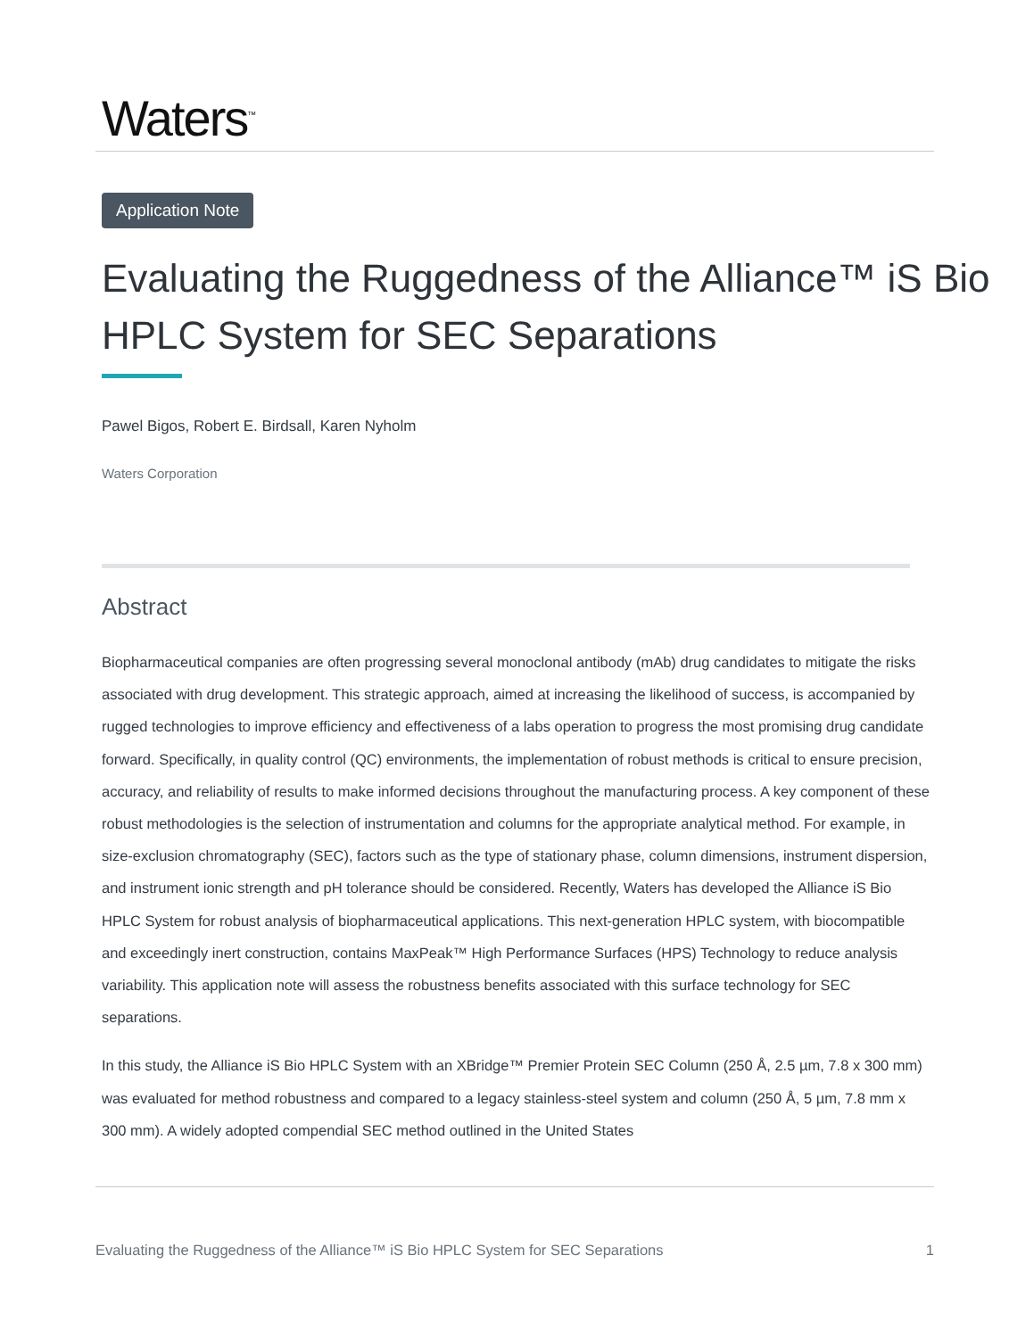Waters<sup>™</sup>
Application Note
Evaluating the Ruggedness of the Alliance™ iS Bio HPLC System for SEC Separations
Pawel Bigos, Robert E. Birdsall, Karen Nyholm
Waters Corporation
Abstract
Biopharmaceutical companies are often progressing several monoclonal antibody (mAb) drug candidates to mitigate the risks associated with drug development. This strategic approach, aimed at increasing the likelihood of success, is accompanied by rugged technologies to improve efficiency and effectiveness of a labs operation to progress the most promising drug candidate forward. Specifically, in quality control (QC) environments, the implementation of robust methods is critical to ensure precision, accuracy, and reliability of results to make informed decisions throughout the manufacturing process. A key component of these robust methodologies is the selection of instrumentation and columns for the appropriate analytical method. For example, in size-exclusion chromatography (SEC), factors such as the type of stationary phase, column dimensions, instrument dispersion, and instrument ionic strength and pH tolerance should be considered. Recently, Waters has developed the Alliance iS Bio HPLC System for robust analysis of biopharmaceutical applications. This next-generation HPLC system, with biocompatible and exceedingly inert construction, contains MaxPeak™ High Performance Surfaces (HPS) Technology to reduce analysis variability. This application note will assess the robustness benefits associated with this surface technology for SEC separations.
In this study, the Alliance iS Bio HPLC System with an XBridge™ Premier Protein SEC Column (250 Å, 2.5 µm, 7.8 x 300 mm) was evaluated for method robustness and compared to a legacy stainless-steel system and column (250 Å, 5 µm, 7.8 mm x 300 mm). A widely adopted compendial SEC method outlined in the United States
Evaluating the Ruggedness of the Alliance™ iS Bio HPLC System for SEC Separations 1